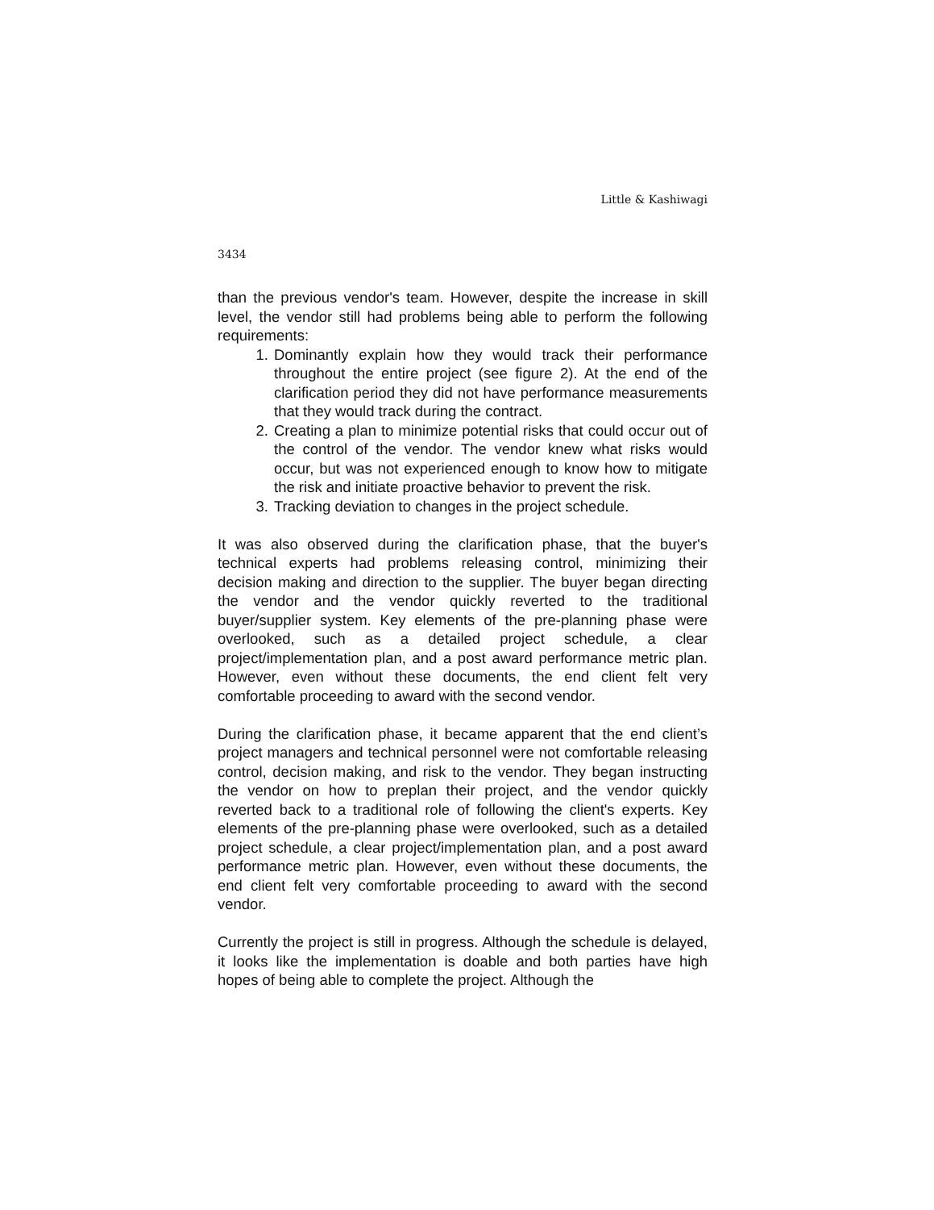Little & Kashiwagi
3434
than the previous vendor's team. However, despite the increase in skill level, the vendor still had problems being able to perform the following requirements:
1. Dominantly explain how they would track their performance throughout the entire project (see figure 2). At the end of the clarification period they did not have performance measurements that they would track during the contract.
2. Creating a plan to minimize potential risks that could occur out of the control of the vendor. The vendor knew what risks would occur, but was not experienced enough to know how to mitigate the risk and initiate proactive behavior to prevent the risk.
3. Tracking deviation to changes in the project schedule.
It was also observed during the clarification phase, that the buyer's technical experts had problems releasing control, minimizing their decision making and direction to the supplier. The buyer began directing the vendor and the vendor quickly reverted to the traditional buyer/supplier system. Key elements of the pre-planning phase were overlooked, such as a detailed project schedule, a clear project/implementation plan, and a post award performance metric plan. However, even without these documents, the end client felt very comfortable proceeding to award with the second vendor.
During the clarification phase, it became apparent that the end client’s project managers and technical personnel were not comfortable releasing control, decision making, and risk to the vendor. They began instructing the vendor on how to preplan their project, and the vendor quickly reverted back to a traditional role of following the client's experts. Key elements of the pre-planning phase were overlooked, such as a detailed project schedule, a clear project/implementation plan, and a post award performance metric plan. However, even without these documents, the end client felt very comfortable proceeding to award with the second vendor.
Currently the project is still in progress. Although the schedule is delayed, it looks like the implementation is doable and both parties have high hopes of being able to complete the project. Although the